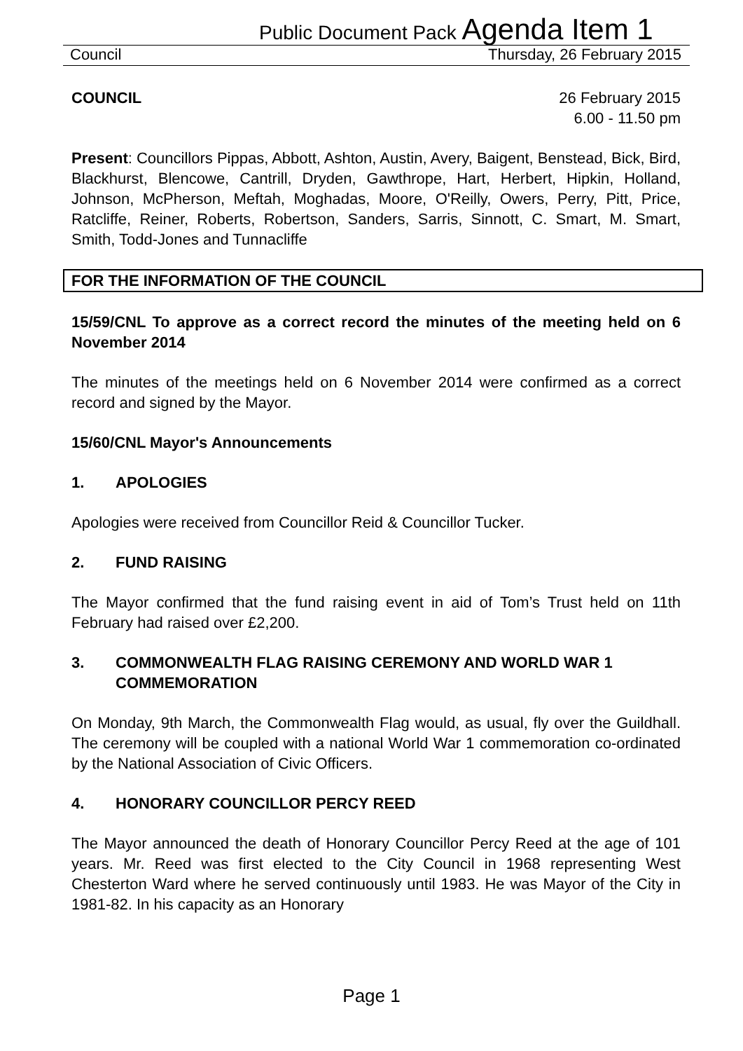Public Document Pack Agenda Item 1
Council Thursday, 26 February 2015
COUNCIL 26 February 2015
6.00 - 11.50 pm
Present: Councillors Pippas, Abbott, Ashton, Austin, Avery, Baigent, Benstead, Bick, Bird, Blackhurst, Blencowe, Cantrill, Dryden, Gawthrope, Hart, Herbert, Hipkin, Holland, Johnson, McPherson, Meftah, Moghadas, Moore, O'Reilly, Owers, Perry, Pitt, Price, Ratcliffe, Reiner, Roberts, Robertson, Sanders, Sarris, Sinnott, C. Smart, M. Smart, Smith, Todd-Jones and Tunnacliffe
FOR THE INFORMATION OF THE COUNCIL
15/59/CNL To approve as a correct record the minutes of the meeting held on 6 November 2014
The minutes of the meetings held on 6 November 2014 were confirmed as a correct record and signed by the Mayor.
15/60/CNL Mayor's Announcements
1. APOLOGIES
Apologies were received from Councillor Reid & Councillor Tucker.
2. FUND RAISING
The Mayor confirmed that the fund raising event in aid of Tom’s Trust held on 11th February had raised over £2,200.
3. COMMONWEALTH FLAG RAISING CEREMONY AND WORLD WAR 1 COMMEMORATION
On Monday, 9th March, the Commonwealth Flag would, as usual, fly over the Guildhall. The ceremony will be coupled with a national World War 1 commemoration co-ordinated by the National Association of Civic Officers.
4. HONORARY COUNCILLOR PERCY REED
The Mayor announced the death of Honorary Councillor Percy Reed at the age of 101 years. Mr. Reed was first elected to the City Council in 1968 representing West Chesterton Ward where he served continuously until 1983. He was Mayor of the City in 1981-82. In his capacity as an Honorary
Page 1